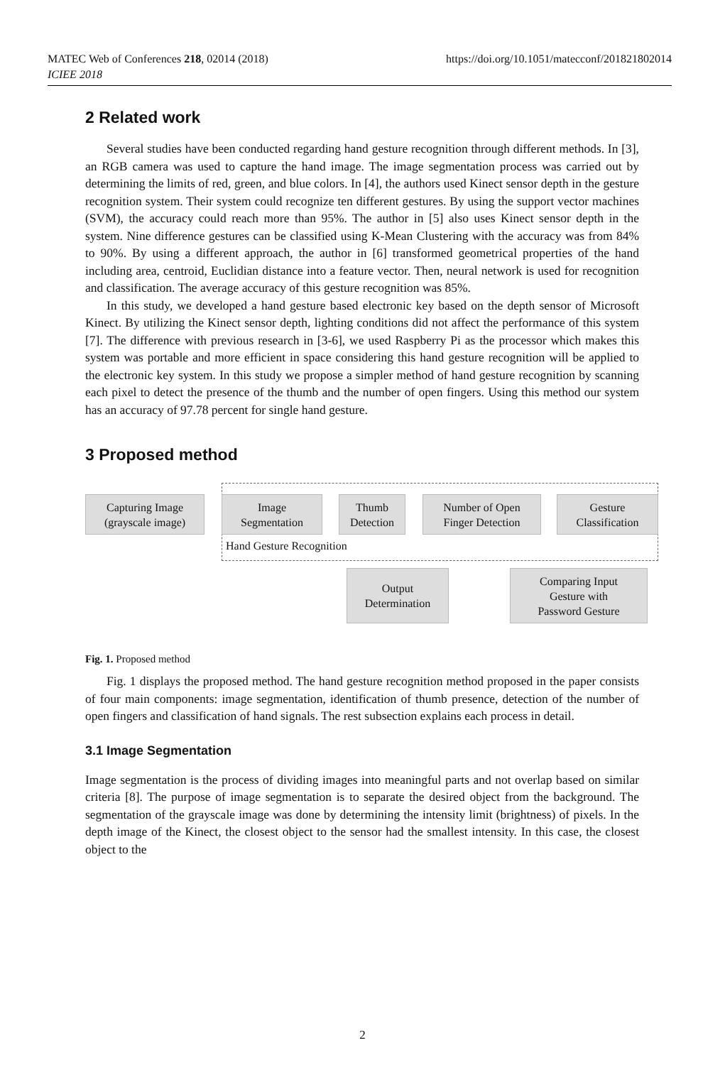MATEC Web of Conferences 218, 02014 (2018)
ICIEE 2018
https://doi.org/10.1051/matecconf/201821802014
2 Related work
Several studies have been conducted regarding hand gesture recognition through different methods. In [3], an RGB camera was used to capture the hand image. The image segmentation process was carried out by determining the limits of red, green, and blue colors. In [4], the authors used Kinect sensor depth in the gesture recognition system. Their system could recognize ten different gestures. By using the support vector machines (SVM), the accuracy could reach more than 95%. The author in [5] also uses Kinect sensor depth in the system. Nine difference gestures can be classified using K-Mean Clustering with the accuracy was from 84% to 90%. By using a different approach, the author in [6] transformed geometrical properties of the hand including area, centroid, Euclidian distance into a feature vector. Then, neural network is used for recognition and classification. The average accuracy of this gesture recognition was 85%.
In this study, we developed a hand gesture based electronic key based on the depth sensor of Microsoft Kinect. By utilizing the Kinect sensor depth, lighting conditions did not affect the performance of this system [7]. The difference with previous research in [3-6], we used Raspberry Pi as the processor which makes this system was portable and more efficient in space considering this hand gesture recognition will be applied to the electronic key system. In this study we propose a simpler method of hand gesture recognition by scanning each pixel to detect the presence of the thumb and the number of open fingers. Using this method our system has an accuracy of 97.78 percent for single hand gesture.
3 Proposed method
Capturing Image
(grayscale image)
Image
Segmentation
Thumb
Detection
Number of Open
Finger Detection
Gesture
Classification
Hand Gesture Recognition
Output
Determination
Comparing Input
Gesture with
Password Gesture
Fig. 1. Proposed method
Fig. 1 displays the proposed method. The hand gesture recognition method proposed in the paper consists of four main components: image segmentation, identification of thumb presence, detection of the number of open fingers and classification of hand signals. The rest subsection explains each process in detail.
3.1 Image Segmentation
Image segmentation is the process of dividing images into meaningful parts and not overlap based on similar criteria [8]. The purpose of image segmentation is to separate the desired object from the background. The segmentation of the grayscale image was done by determining the intensity limit (brightness) of pixels. In the depth image of the Kinect, the closest object to the sensor had the smallest intensity. In this case, the closest object to the
2